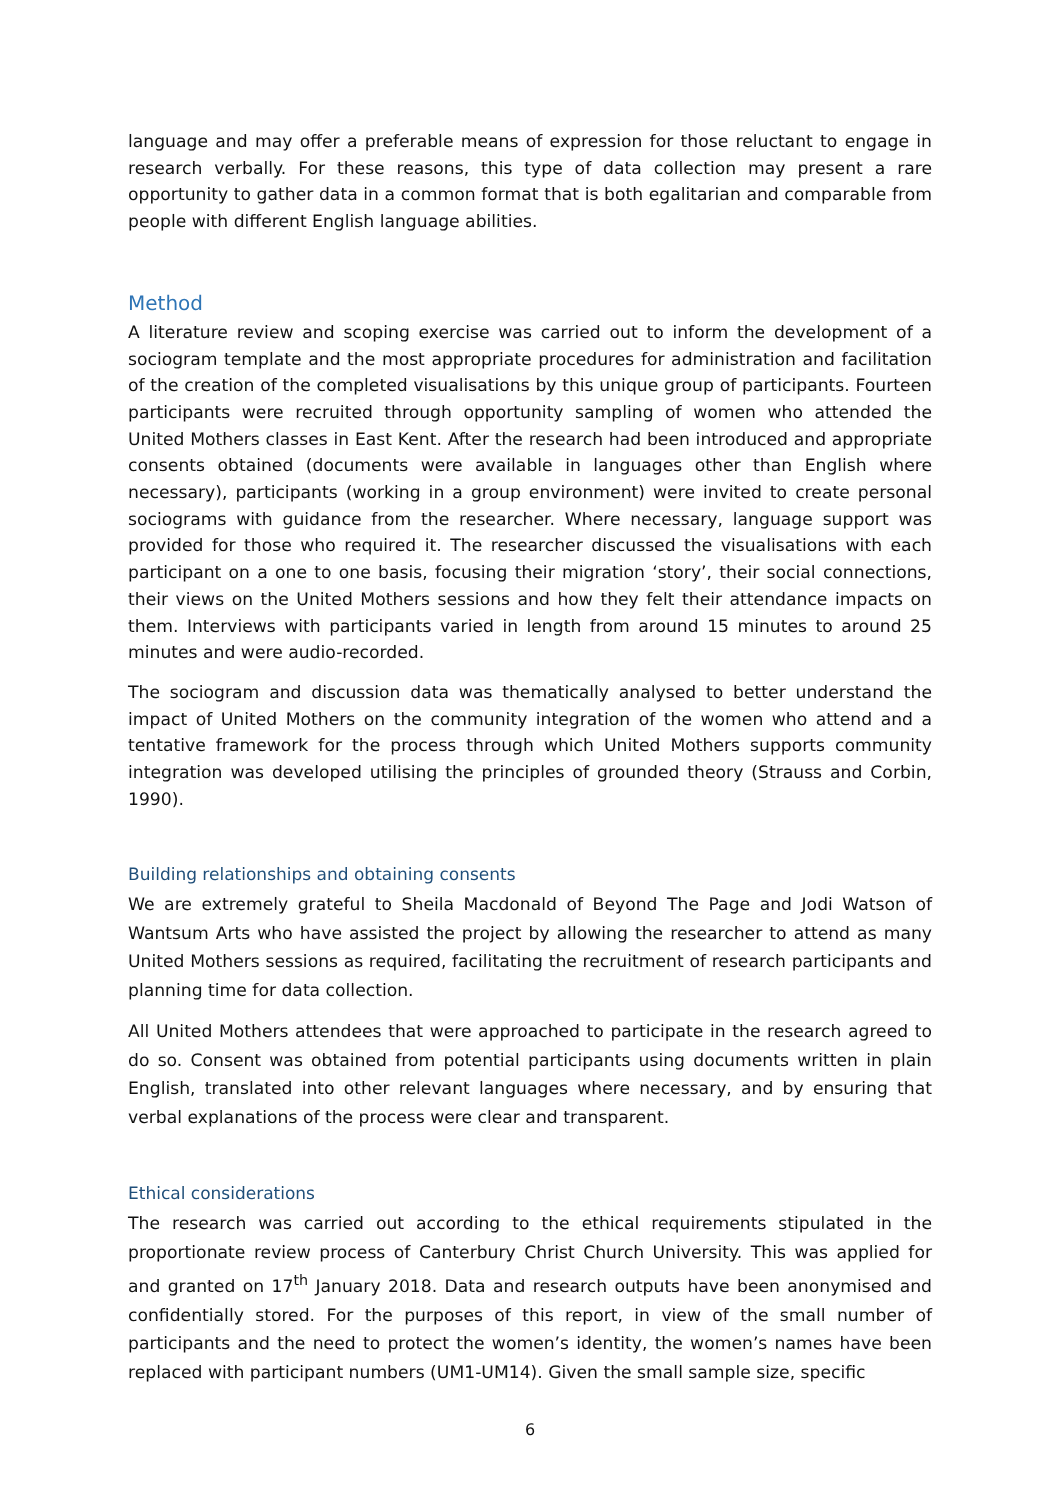language and may offer a preferable means of expression for those reluctant to engage in research verbally. For these reasons, this type of data collection may present a rare opportunity to gather data in a common format that is both egalitarian and comparable from people with different English language abilities.
Method
A literature review and scoping exercise was carried out to inform the development of a sociogram template and the most appropriate procedures for administration and facilitation of the creation of the completed visualisations by this unique group of participants. Fourteen participants were recruited through opportunity sampling of women who attended the United Mothers classes in East Kent. After the research had been introduced and appropriate consents obtained (documents were available in languages other than English where necessary), participants (working in a group environment) were invited to create personal sociograms with guidance from the researcher. Where necessary, language support was provided for those who required it. The researcher discussed the visualisations with each participant on a one to one basis, focusing their migration ‘story’, their social connections, their views on the United Mothers sessions and how they felt their attendance impacts on them. Interviews with participants varied in length from around 15 minutes to around 25 minutes and were audio-recorded.
The sociogram and discussion data was thematically analysed to better understand the impact of United Mothers on the community integration of the women who attend and a tentative framework for the process through which United Mothers supports community integration was developed utilising the principles of grounded theory (Strauss and Corbin, 1990).
Building relationships and obtaining consents
We are extremely grateful to Sheila Macdonald of Beyond The Page and Jodi Watson of Wantsum Arts who have assisted the project by allowing the researcher to attend as many United Mothers sessions as required, facilitating the recruitment of research participants and planning time for data collection.
All United Mothers attendees that were approached to participate in the research agreed to do so. Consent was obtained from potential participants using documents written in plain English, translated into other relevant languages where necessary, and by ensuring that verbal explanations of the process were clear and transparent.
Ethical considerations
The research was carried out according to the ethical requirements stipulated in the proportionate review process of Canterbury Christ Church University. This was applied for and granted on 17<sup>th</sup> January 2018. Data and research outputs have been anonymised and confidentially stored. For the purposes of this report, in view of the small number of participants and the need to protect the women’s identity, the women’s names have been replaced with participant numbers (UM1-UM14). Given the small sample size, specific
6